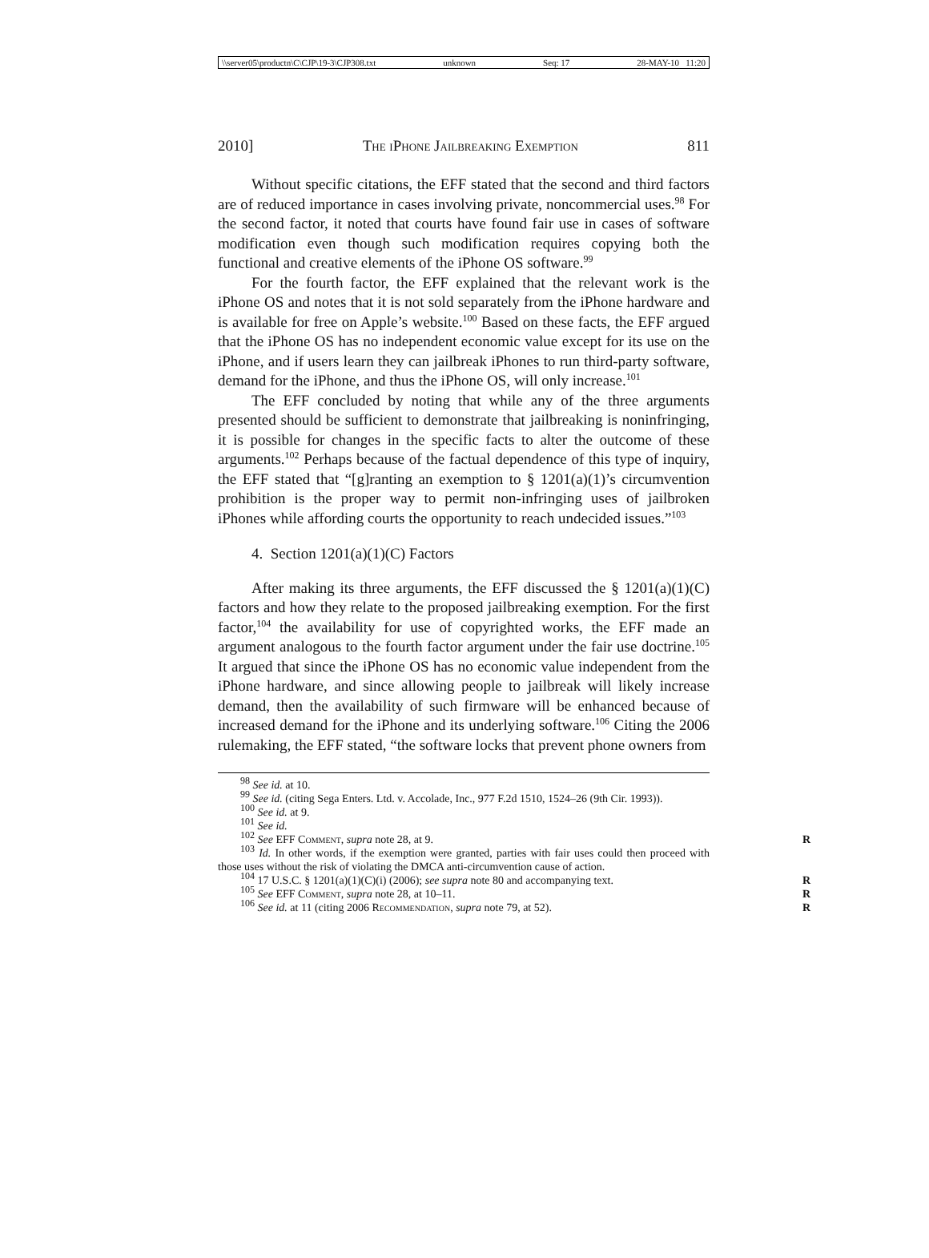\\server05\productn\C\CJP\19-3\CJP308.txt unknown Seq: 17 28-MAY-10 11:20
2010] The i Phone Jailbreaking Exemption 811
Without specific citations, the EFF stated that the second and third factors are of reduced importance in cases involving private, noncommercial uses.<sup>98</sup> For the second factor, it noted that courts have found fair use in cases of software modification even though such modification requires copying both the functional and creative elements of the iPhone OS software.<sup>99</sup>
For the fourth factor, the EFF explained that the relevant work is the iPhone OS and notes that it is not sold separately from the iPhone hardware and is available for free on Apple’s website.<sup>100</sup> Based on these facts, the EFF argued that the iPhone OS has no independent economic value except for its use on the iPhone, and if users learn they can jailbreak iPhones to run third-party software, demand for the iPhone, and thus the iPhone OS, will only increase.<sup>101</sup>
The EFF concluded by noting that while any of the three arguments presented should be sufficient to demonstrate that jailbreaking is noninfringing, it is possible for changes in the specific facts to alter the outcome of these arguments.<sup>102</sup> Perhaps because of the factual dependence of this type of inquiry, the EFF stated that “[g]ranting an exemption to § 1201(a)(1)’s circumvention prohibition is the proper way to permit non-infringing uses of jailbroken iPhones while affording courts the opportunity to reach undecided issues.”<sup>103</sup>
4. Section 1201(a)(1)(C) Factors
After making its three arguments, the EFF discussed the § 1201(a)(1)(C) factors and how they relate to the proposed jailbreaking exemption. For the first factor,<sup>104</sup> the availability for use of copyrighted works, the EFF made an argument analogous to the fourth factor argument under the fair use doctrine.<sup>105</sup> It argued that since the iPhone OS has no economic value independent from the iPhone hardware, and since allowing people to jailbreak will likely increase demand, then the availability of such firmware will be enhanced because of increased demand for the iPhone and its underlying software.<sup>106</sup> Citing the 2006 rulemaking, the EFF stated, “the software locks that prevent phone owners from
<sup>98</sup> See id. at 10.
<sup>99</sup> See id. (citing Sega Enters. Ltd. v. Accolade, Inc., 977 F.2d 1510, 1524–26 (9th Cir. 1993)).
<sup>100</sup> See id. at 9.
<sup>101</sup> See id.
<sup>102</sup> See EFF Comment, supra note 28, at 9. R
<sup>103</sup> Id. In other words, if the exemption were granted, parties with fair uses could then proceed with those uses without the risk of violating the DMCA anti-circumvention cause of action.
<sup>104</sup> 17 U.S.C. § 1201(a)(1)(C)(i) (2006); see supra note 80 and accompanying text. R
<sup>105</sup> See EFF Comment, supra note 28, at 10–11. R
<sup>106</sup> See id. at 11 (citing 2006 Recommendation, supra note 79, at 52). R